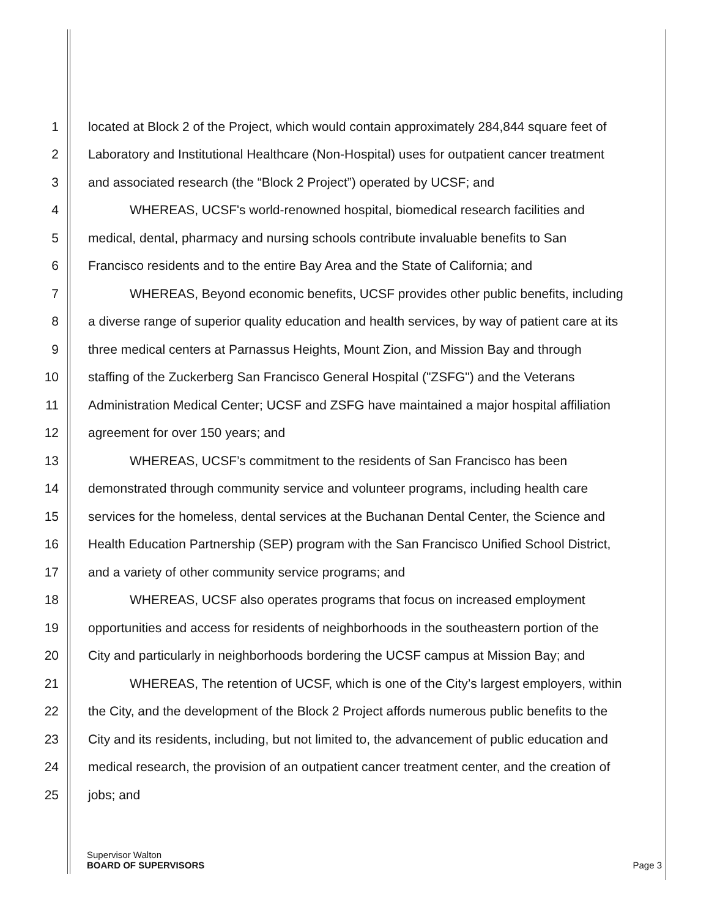1 located at Block 2 of the Project, which would contain approximately 284,844 square feet of
2 Laboratory and Institutional Healthcare (Non-Hospital) uses for outpatient cancer treatment
3 and associated research (the “Block 2 Project”) operated by UCSF; and
4 WHEREAS, UCSF's world-renowned hospital, biomedical research facilities and
5 medical, dental, pharmacy and nursing schools contribute invaluable benefits to San
6 Francisco residents and to the entire Bay Area and the State of California; and
7 WHEREAS, Beyond economic benefits, UCSF provides other public benefits, including
8 a diverse range of superior quality education and health services, by way of patient care at its
9 three medical centers at Parnassus Heights, Mount Zion, and Mission Bay and through
10 staffing of the Zuckerberg San Francisco General Hospital ("ZSFG") and the Veterans
11 Administration Medical Center; UCSF and ZSFG have maintained a major hospital affiliation
12 agreement for over 150 years; and
13 WHEREAS, UCSF’s commitment to the residents of San Francisco has been
14 demonstrated through community service and volunteer programs, including health care
15 services for the homeless, dental services at the Buchanan Dental Center, the Science and
16 Health Education Partnership (SEP) program with the San Francisco Unified School District,
17 and a variety of other community service programs; and
18 WHEREAS, UCSF also operates programs that focus on increased employment
19 opportunities and access for residents of neighborhoods in the southeastern portion of the
20 City and particularly in neighborhoods bordering the UCSF campus at Mission Bay; and
21 WHEREAS, The retention of UCSF, which is one of the City’s largest employers, within
22 the City, and the development of the Block 2 Project affords numerous public benefits to the
23 City and its residents, including, but not limited to, the advancement of public education and
24 medical research, the provision of an outpatient cancer treatment center, and the creation of
25 jobs; and
Supervisor Walton
BOARD OF SUPERVISORS Page 3